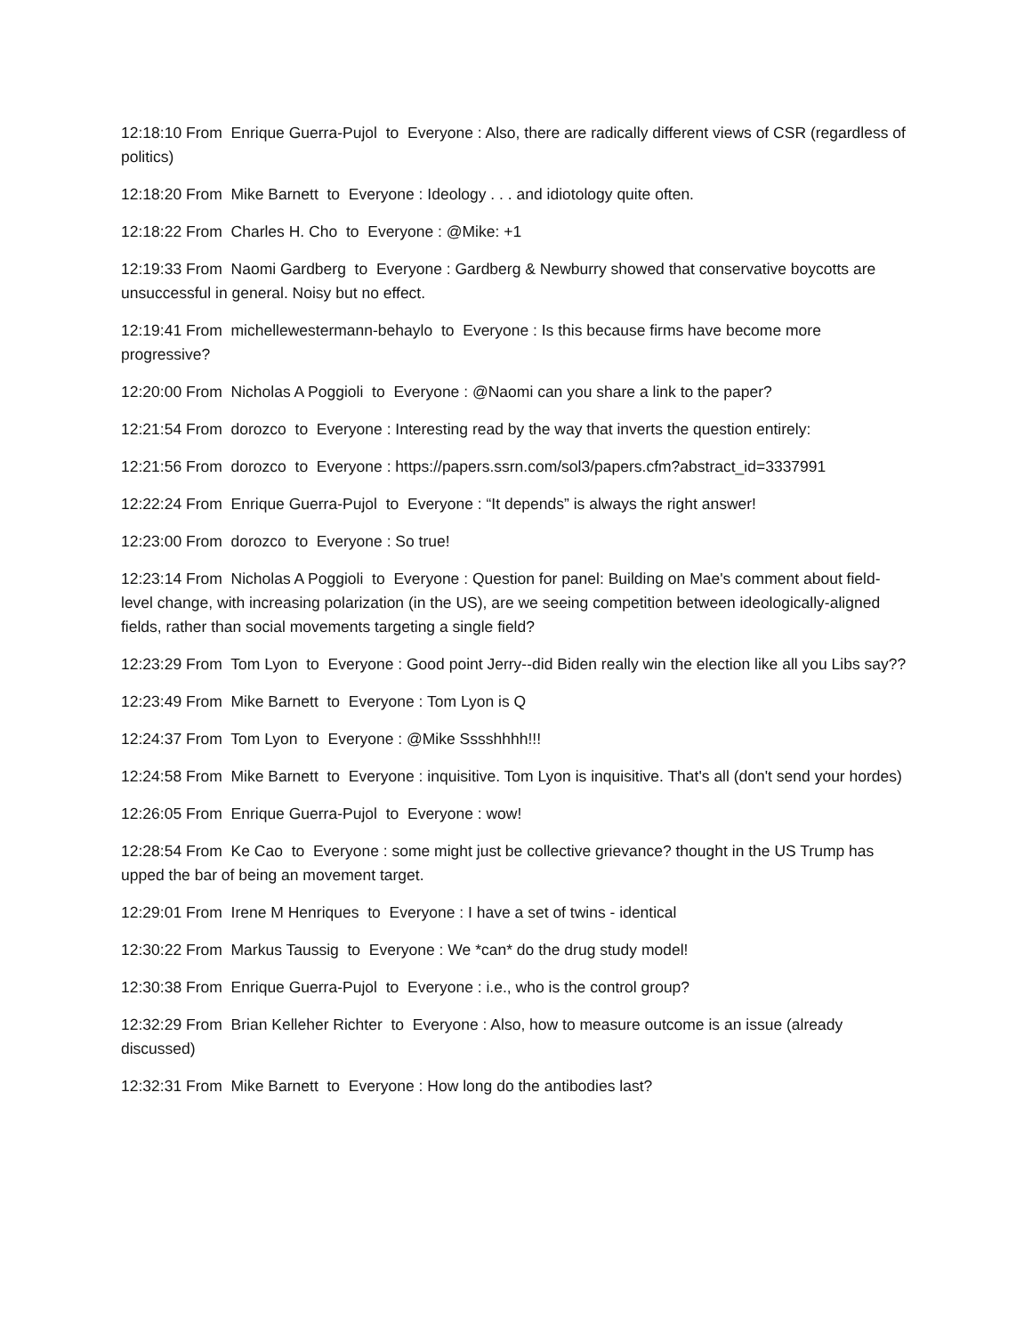12:18:10 From Enrique Guerra-Pujol to Everyone : Also, there are radically different views of CSR (regardless of politics)
12:18:20 From Mike Barnett to Everyone : Ideology . . . and idiotology quite often.
12:18:22 From Charles H. Cho to Everyone : @Mike: +1
12:19:33 From Naomi Gardberg to Everyone : Gardberg & Newburry showed that conservative boycotts are unsuccessful in general. Noisy but no effect.
12:19:41 From michellewestermann-behaylo to Everyone : Is this because firms have become more progressive?
12:20:00 From Nicholas A Poggioli to Everyone : @Naomi can you share a link to the paper?
12:21:54 From dorozco to Everyone : Interesting read by the way that inverts the question entirely:
12:21:56 From dorozco to Everyone : https://papers.ssrn.com/sol3/papers.cfm?abstract_id=3337991
12:22:24 From Enrique Guerra-Pujol to Everyone : “It depends” is always the right answer!
12:23:00 From dorozco to Everyone : So true!
12:23:14 From Nicholas A Poggioli to Everyone : Question for panel: Building on Mae's comment about field-level change, with increasing polarization (in the US), are we seeing competition between ideologically-aligned fields, rather than social movements targeting a single field?
12:23:29 From Tom Lyon to Everyone : Good point Jerry--did Biden really win the election like all you Libs say??
12:23:49 From Mike Barnett to Everyone : Tom Lyon is Q
12:24:37 From Tom Lyon to Everyone : @Mike Sssshhhh!!!
12:24:58 From Mike Barnett to Everyone : inquisitive. Tom Lyon is inquisitive. That's all (don't send your hordes)
12:26:05 From Enrique Guerra-Pujol to Everyone : wow!
12:28:54 From Ke Cao to Everyone : some might just be collective grievance? thought in the US Trump has upped the bar of being an movement target.
12:29:01 From Irene M Henriques to Everyone : I have a set of twins - identical
12:30:22 From Markus Taussig to Everyone : We *can* do the drug study model!
12:30:38 From Enrique Guerra-Pujol to Everyone : i.e., who is the control group?
12:32:29 From Brian Kelleher Richter to Everyone : Also, how to measure outcome is an issue (already discussed)
12:32:31 From Mike Barnett to Everyone : How long do the antibodies last?